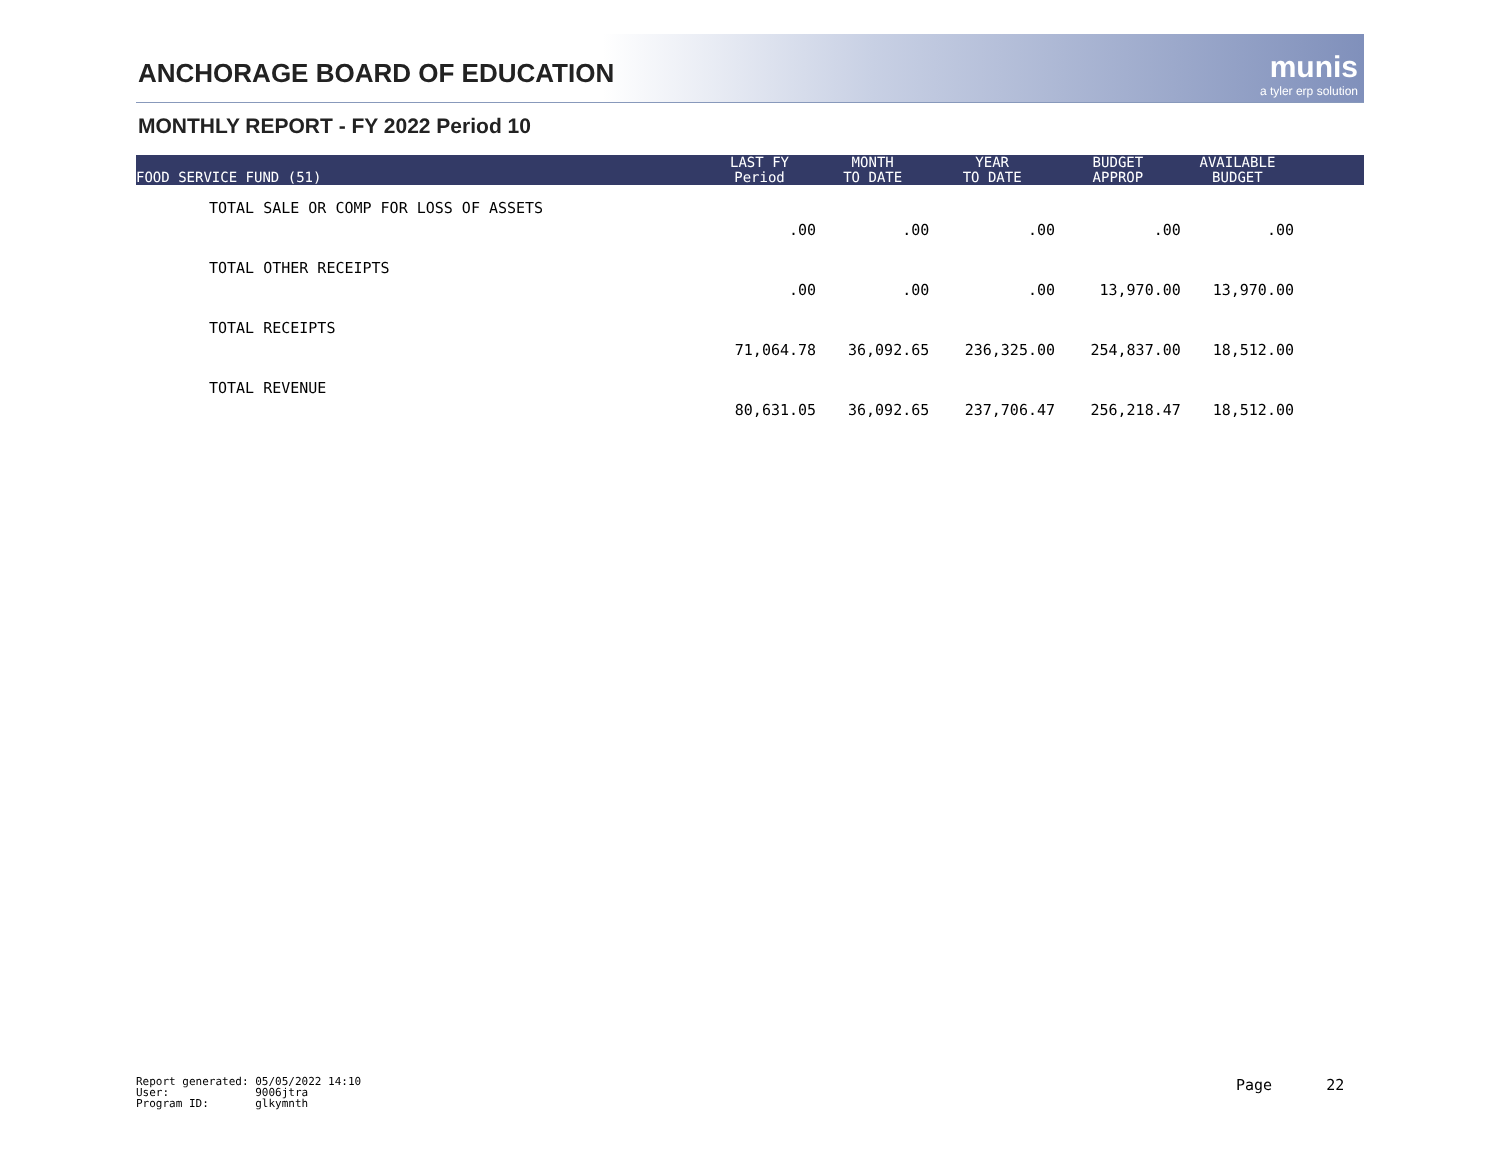ANCHORAGE BOARD OF EDUCATION munis
a tyler erp solution
MONTHLY REPORT - FY 2022 Period 10
| FOOD SERVICE FUND (51) | LAST FY Period | MONTH TO DATE | YEAR TO DATE | BUDGET APPROP | AVAILABLE BUDGET | |
| --- | --- | --- | --- | --- | --- | --- |
| TOTAL SALE OR COMP FOR LOSS OF ASSETS | .00 | .00 | .00 | .00 | .00 | |
| TOTAL OTHER RECEIPTS | .00 | .00 | .00 | 13,970.00 | 13,970.00 | |
| TOTAL RECEIPTS | 71,064.78 | 36,092.65 | 236,325.00 | 254,837.00 | 18,512.00 | |
| TOTAL REVENUE | 80,631.05 | 36,092.65 | 237,706.47 | 256,218.47 | 18,512.00 | |
Report generated: 05/05/2022 14:10 User: 9006jtra Program ID: glkymnth
Page 22